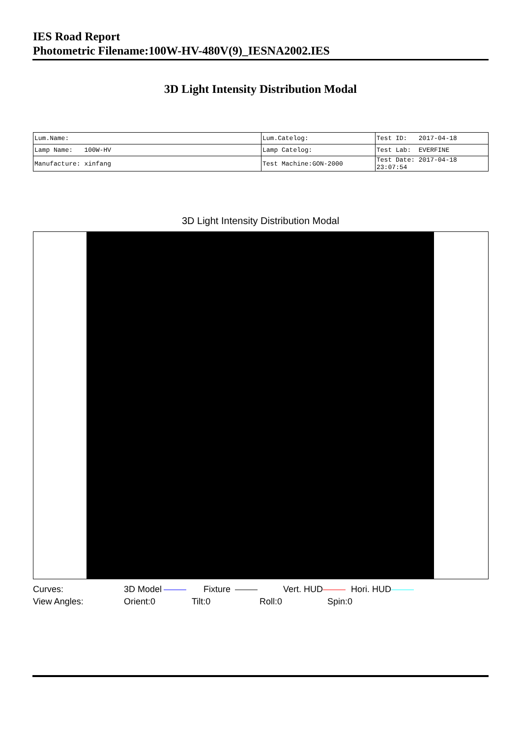IES Road Report
Photometric Filename:100W-HV-480V(9)_IESNA2002.IES
3D Light Intensity Distribution Modal
| Lum.Name: | Lum.Catelog: | Test ID: 2017-04-18 |
| Lamp Name: 100W-HV | Lamp Catelog: | Test Lab: EVERFINE |
| Manufacture: xinfang | Test Machine:GON-2000 | Test Date: 2017-04-18 23:07:54 |
3D Light Intensity Distribution Modal
Curves: 3D Model Fixture Vert. HUD Hori. HUD
View Angles: Orient:0 Tilt:0 Roll:0 Spin:0